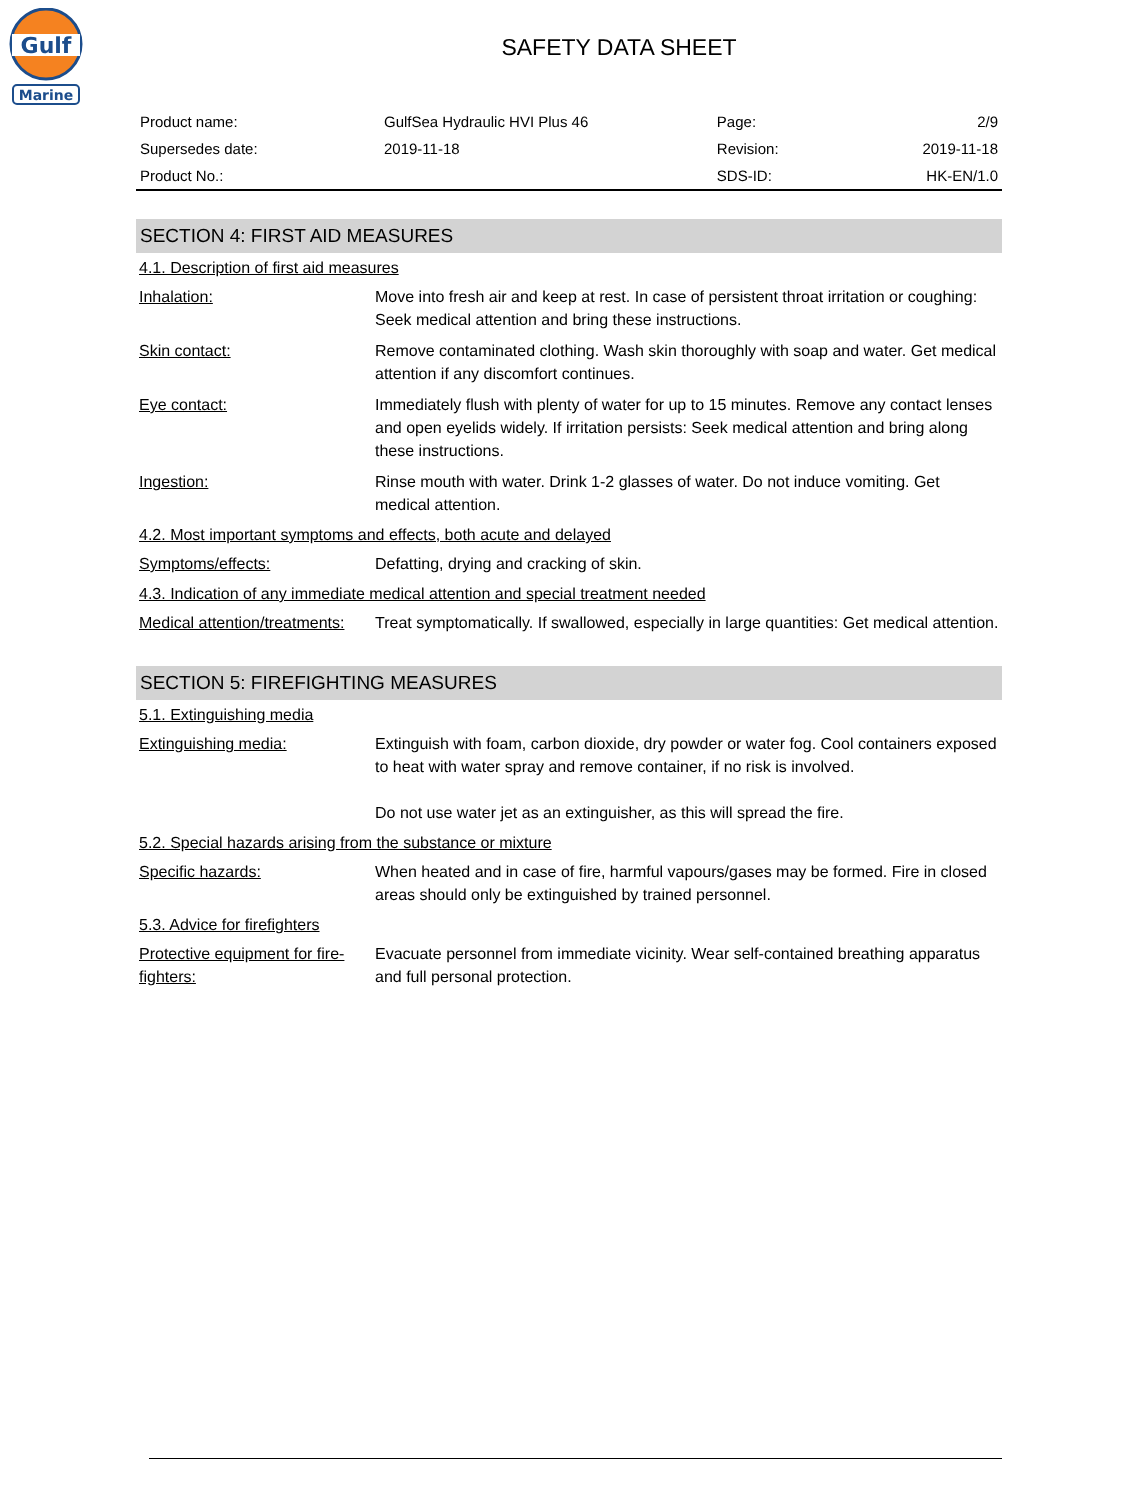Gulf
Marine
SAFETY DATA SHEET
| Product name: | GulfSea Hydraulic HVI Plus 46 | Page: | 2/9 |
| Supersedes date: | 2019-11-18 | Revision: | 2019-11-18 |
| Product No.: | | SDS-ID: | HK-EN/1.0 |
SECTION 4: FIRST AID MEASURES
4.1. Description of first aid measures
| Inhalation: | Move into fresh air and keep at rest. In case of persistent throat irritation or coughing: Seek medical attention and bring these instructions. |
| Skin contact: | Remove contaminated clothing. Wash skin thoroughly with soap and water. Get medical attention if any discomfort continues. |
| Eye contact: | Immediately flush with plenty of water for up to 15 minutes. Remove any contact lenses and open eyelids widely. If irritation persists: Seek medical attention and bring along these instructions. |
| Ingestion: | Rinse mouth with water. Drink 1-2 glasses of water. Do not induce vomiting. Get medical attention. |
4.2. Most important symptoms and effects, both acute and delayed
| Symptoms/effects: | Defatting, drying and cracking of skin. |
4.3. Indication of any immediate medical attention and special treatment needed
| Medical attention/treatments: | Treat symptomatically. If swallowed, especially in large quantities: Get medical attention. |
SECTION 5: FIREFIGHTING MEASURES
5.1. Extinguishing media
| Extinguishing media: | Extinguish with foam, carbon dioxide, dry powder or water fog. Cool containers exposed to heat with water spray and remove container, if no risk is involved. Do not use water jet as an extinguisher, as this will spread the fire. |
5.2. Special hazards arising from the substance or mixture
| Specific hazards: | When heated and in case of fire, harmful vapours/gases may be formed. Fire in closed areas should only be extinguished by trained personnel. |
5.3. Advice for firefighters
| Protective equipment for fire-fighters: | Evacuate personnel from immediate vicinity. Wear self-contained breathing apparatus and full personal protection. |